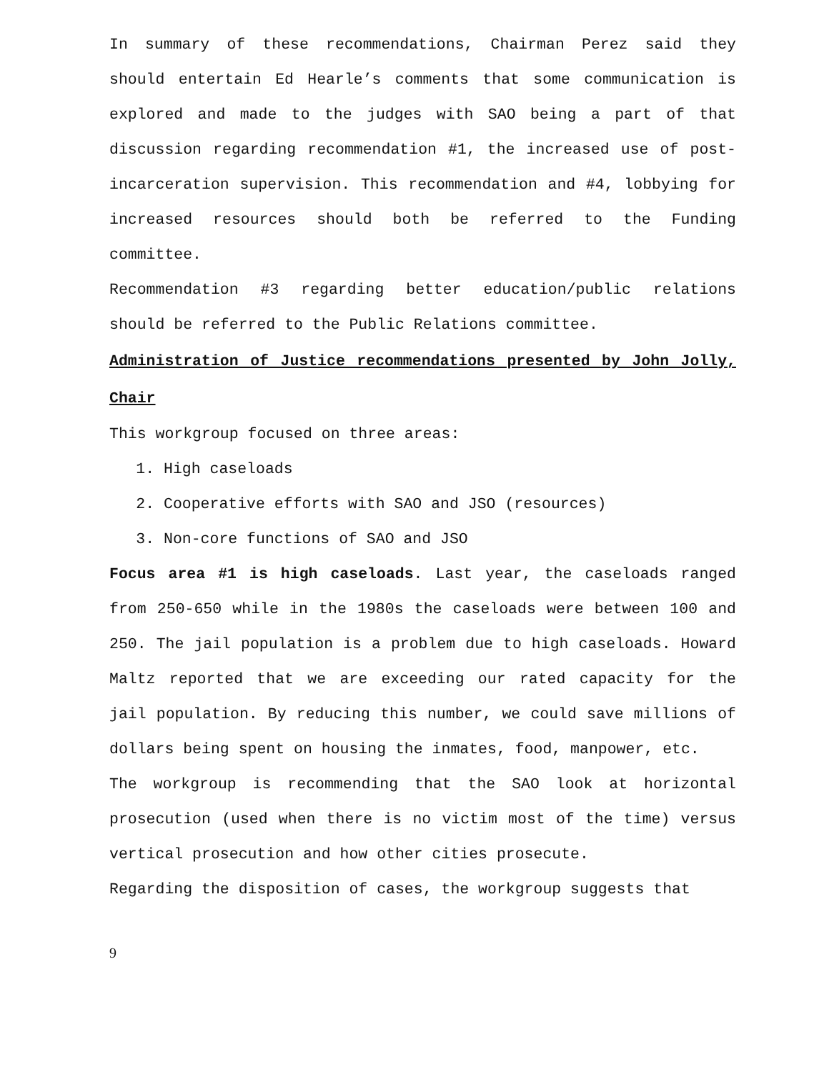In summary of these recommendations, Chairman Perez said they should entertain Ed Hearle’s comments that some communication is explored and made to the judges with SAO being a part of that discussion regarding recommendation #1, the increased use of post-incarceration supervision. This recommendation and #4, lobbying for increased resources should both be referred to the Funding committee.
Recommendation #3 regarding better education/public relations should be referred to the Public Relations committee.
Administration of Justice recommendations presented by John Jolly, Chair
This workgroup focused on three areas:
1. High caseloads
2. Cooperative efforts with SAO and JSO (resources)
3. Non-core functions of SAO and JSO
Focus area #1 is high caseloads. Last year, the caseloads ranged from 250-650 while in the 1980s the caseloads were between 100 and 250. The jail population is a problem due to high caseloads. Howard Maltz reported that we are exceeding our rated capacity for the jail population. By reducing this number, we could save millions of dollars being spent on housing the inmates, food, manpower, etc.
The workgroup is recommending that the SAO look at horizontal prosecution (used when there is no victim most of the time) versus vertical prosecution and how other cities prosecute.
Regarding the disposition of cases, the workgroup suggests that
9